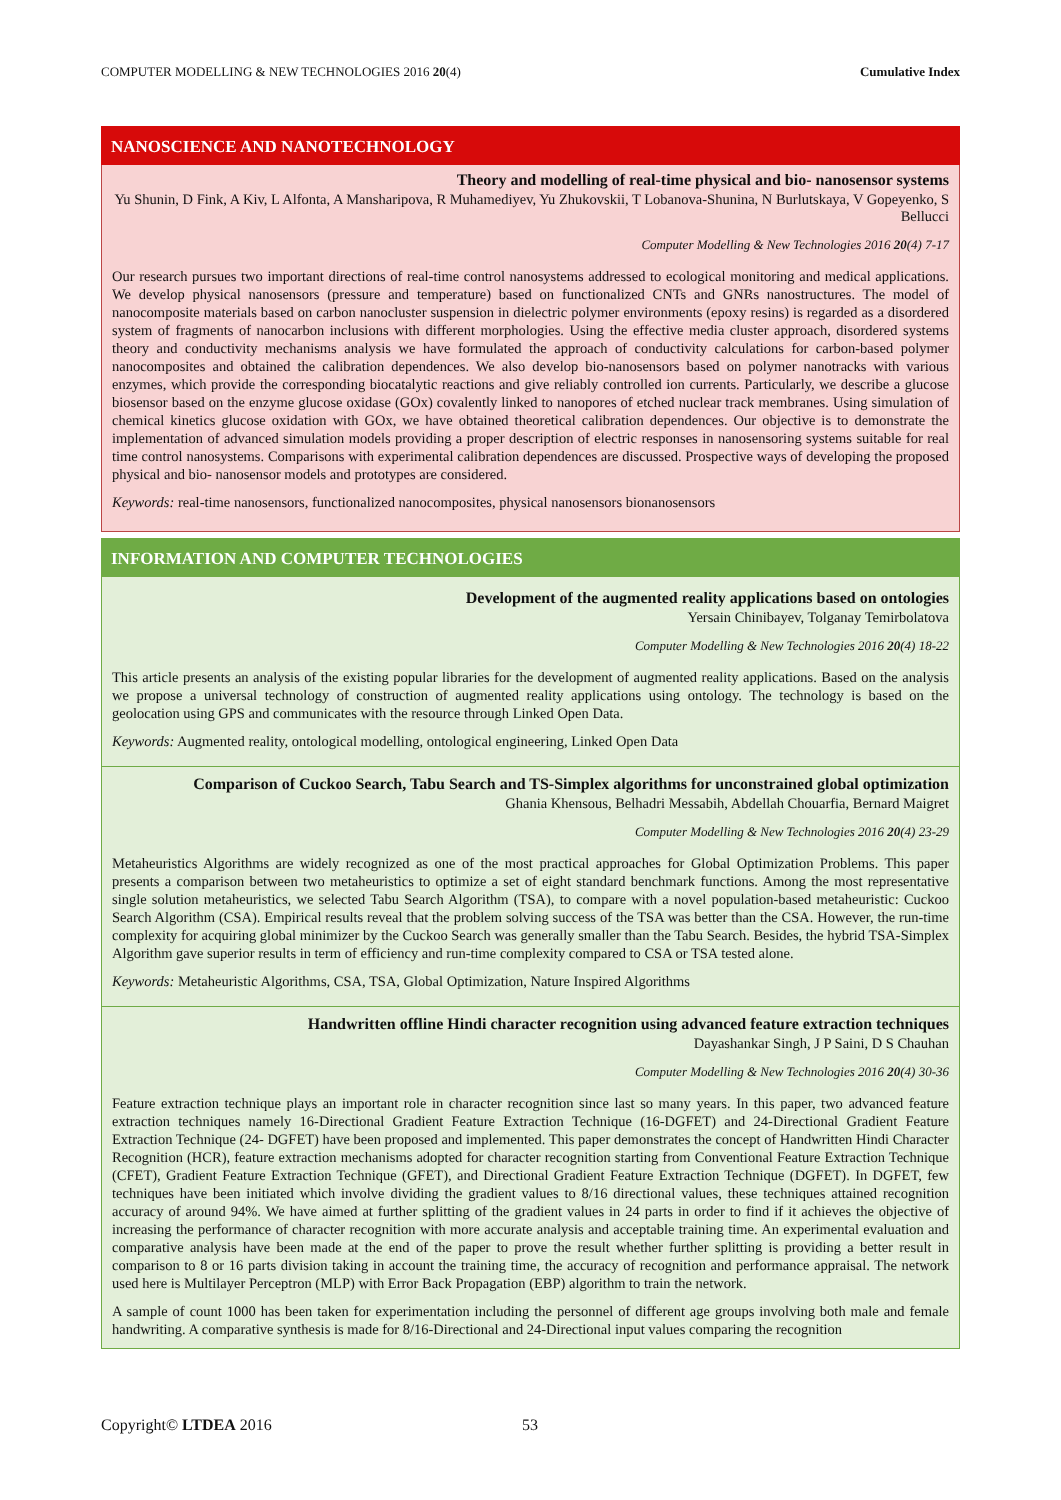COMPUTER MODELLING & NEW TECHNOLOGIES 2016 20(4) Cumulative Index
NANOSCIENCE AND NANOTECHNOLOGY
Theory and modelling of real-time physical and bio- nanosensor systems
Yu Shunin, D Fink, A Kiv, L Alfonta, A Mansharipova, R Muhamediyev, Yu Zhukovskii, T Lobanova-Shunina, N Burlutskaya, V Gopeyenko, S Bellucci
Computer Modelling & New Technologies 2016 20(4) 7-17
Our research pursues two important directions of real-time control nanosystems addressed to ecological monitoring and medical applications. We develop physical nanosensors (pressure and temperature) based on functionalized CNTs and GNRs nanostructures. The model of nanocomposite materials based on carbon nanocluster suspension in dielectric polymer environments (epoxy resins) is regarded as a disordered system of fragments of nanocarbon inclusions with different morphologies. Using the effective media cluster approach, disordered systems theory and conductivity mechanisms analysis we have formulated the approach of conductivity calculations for carbon-based polymer nanocomposites and obtained the calibration dependences. We also develop bio-nanosensors based on polymer nanotracks with various enzymes, which provide the corresponding biocatalytic reactions and give reliably controlled ion currents. Particularly, we describe a glucose biosensor based on the enzyme glucose oxidase (GOx) covalently linked to nanopores of etched nuclear track membranes. Using simulation of chemical kinetics glucose oxidation with GOx, we have obtained theoretical calibration dependences. Our objective is to demonstrate the implementation of advanced simulation models providing a proper description of electric responses in nanosensoring systems suitable for real time control nanosystems. Comparisons with experimental calibration dependences are discussed. Prospective ways of developing the proposed physical and bio- nanosensor models and prototypes are considered.
Keywords: real-time nanosensors, functionalized nanocomposites, physical nanosensors bionanosensors
INFORMATION AND COMPUTER TECHNOLOGIES
Development of the augmented reality applications based on ontologies
Yersain Chinibayev, Tolganay Temirbolatova
Computer Modelling & New Technologies 2016 20(4) 18-22
This article presents an analysis of the existing popular libraries for the development of augmented reality applications. Based on the analysis we propose a universal technology of construction of augmented reality applications using ontology. The technology is based on the geolocation using GPS and communicates with the resource through Linked Open Data.
Keywords: Augmented reality, ontological modelling, ontological engineering, Linked Open Data
Comparison of Cuckoo Search, Tabu Search and TS-Simplex algorithms for unconstrained global optimization
Ghania Khensous, Belhadri Messabih, Abdellah Chouarfia, Bernard Maigret
Computer Modelling & New Technologies 2016 20(4) 23-29
Metaheuristics Algorithms are widely recognized as one of the most practical approaches for Global Optimization Problems. This paper presents a comparison between two metaheuristics to optimize a set of eight standard benchmark functions. Among the most representative single solution metaheuristics, we selected Tabu Search Algorithm (TSA), to compare with a novel population-based metaheuristic: Cuckoo Search Algorithm (CSA). Empirical results reveal that the problem solving success of the TSA was better than the CSA. However, the run-time complexity for acquiring global minimizer by the Cuckoo Search was generally smaller than the Tabu Search. Besides, the hybrid TSA-Simplex Algorithm gave superior results in term of efficiency and run-time complexity compared to CSA or TSA tested alone.
Keywords: Metaheuristic Algorithms, CSA, TSA, Global Optimization, Nature Inspired Algorithms
Handwritten offline Hindi character recognition using advanced feature extraction techniques
Dayashankar Singh, J P Saini, D S Chauhan
Computer Modelling & New Technologies 2016 20(4) 30-36
Feature extraction technique plays an important role in character recognition since last so many years. In this paper, two advanced feature extraction techniques namely 16-Directional Gradient Feature Extraction Technique (16-DGFET) and 24-Directional Gradient Feature Extraction Technique (24- DGFET) have been proposed and implemented. This paper demonstrates the concept of Handwritten Hindi Character Recognition (HCR), feature extraction mechanisms adopted for character recognition starting from Conventional Feature Extraction Technique (CFET), Gradient Feature Extraction Technique (GFET), and Directional Gradient Feature Extraction Technique (DGFET). In DGFET, few techniques have been initiated which involve dividing the gradient values to 8/16 directional values, these techniques attained recognition accuracy of around 94%. We have aimed at further splitting of the gradient values in 24 parts in order to find if it achieves the objective of increasing the performance of character recognition with more accurate analysis and acceptable training time. An experimental evaluation and comparative analysis have been made at the end of the paper to prove the result whether further splitting is providing a better result in comparison to 8 or 16 parts division taking in account the training time, the accuracy of recognition and performance appraisal. The network used here is Multilayer Perceptron (MLP) with Error Back Propagation (EBP) algorithm to train the network.
A sample of count 1000 has been taken for experimentation including the personnel of different age groups involving both male and female handwriting. A comparative synthesis is made for 8/16-Directional and 24-Directional input values comparing the recognition
Copyright© LTDEA 2016 53